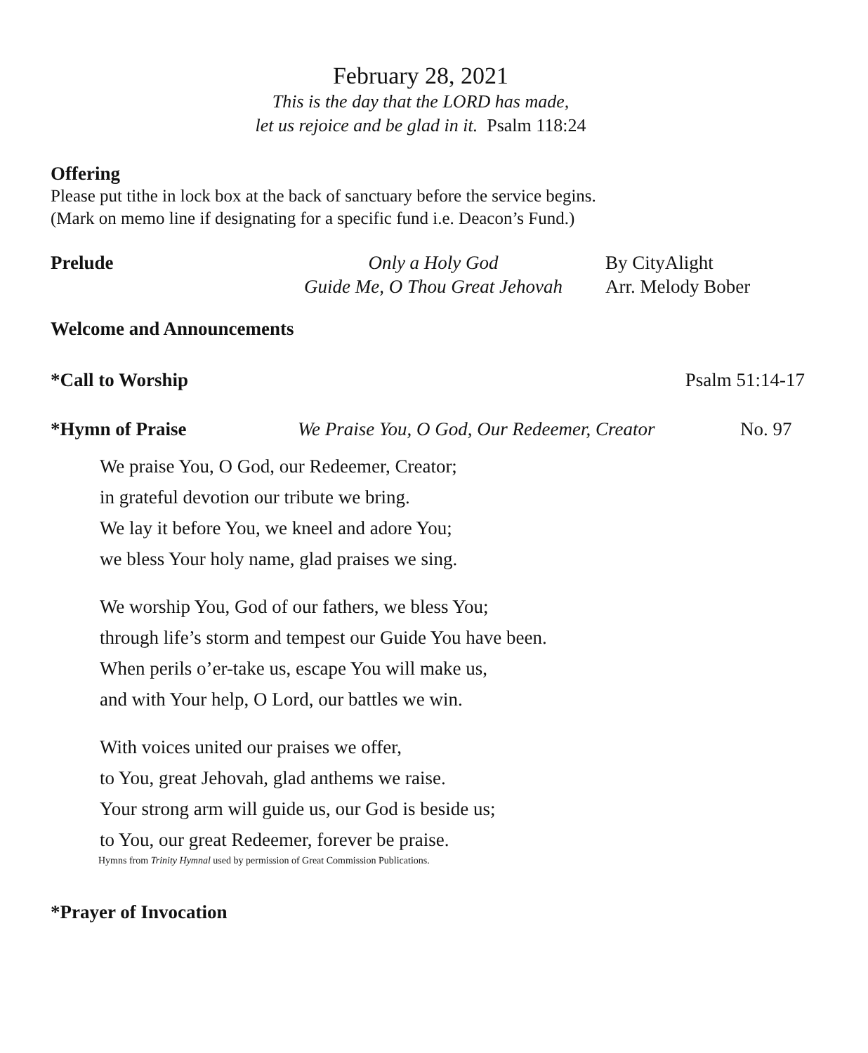February 28, 2021
This is the day that the LORD has made,
let us rejoice and be glad in it. Psalm 118:24
Offering
Please put tithe in lock box at the back of sanctuary before the service begins.
(Mark on memo line if designating for a specific fund i.e. Deacon’s Fund.)
Prelude Only a Holy God
Guide Me, O Thou Great Jehovah
By CityAlight
Arr. Melody Bober
Welcome and Announcements
*Call to Worship Psalm 51:14-17
*Hymn of Praise We Praise You, O God, Our Redeemer, Creator No. 97
We praise You, O God, our Redeemer, Creator;
in grateful devotion our tribute we bring.
We lay it before You, we kneel and adore You;
we bless Your holy name, glad praises we sing.
We worship You, God of our fathers, we bless You;
through life’s storm and tempest our Guide You have been.
When perils o’er-take us, escape You will make us,
and with Your help, O Lord, our battles we win.
With voices united our praises we offer,
to You, great Jehovah, glad anthems we raise.
Your strong arm will guide us, our God is beside us;
to You, our great Redeemer, forever be praise.
Hymns from Trinity Hymnal used by permission of Great Commission Publications.
*Prayer of Invocation